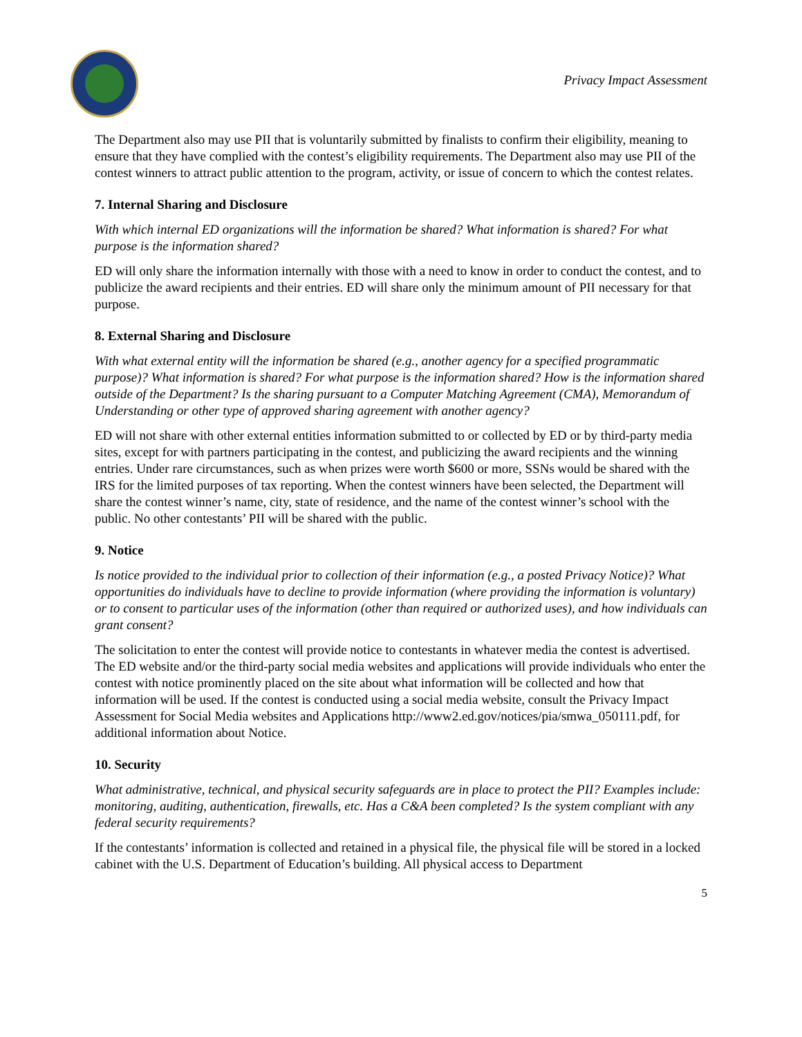Privacy Impact Assessment
The Department also may use PII that is voluntarily submitted by finalists to confirm their eligibility, meaning to ensure that they have complied with the contest’s eligibility requirements. The Department also may use PII of the contest winners to attract public attention to the program, activity, or issue of concern to which the contest relates.
7. Internal Sharing and Disclosure
With which internal ED organizations will the information be shared? What information is shared? For what purpose is the information shared?
ED will only share the information internally with those with a need to know in order to conduct the contest, and to publicize the award recipients and their entries. ED will share only the minimum amount of PII necessary for that purpose.
8. External Sharing and Disclosure
With what external entity will the information be shared (e.g., another agency for a specified programmatic purpose)? What information is shared? For what purpose is the information shared? How is the information shared outside of the Department? Is the sharing pursuant to a Computer Matching Agreement (CMA), Memorandum of Understanding or other type of approved sharing agreement with another agency?
ED will not share with other external entities information submitted to or collected by ED or by third-party media sites, except for with partners participating in the contest, and publicizing the award recipients and the winning entries. Under rare circumstances, such as when prizes were worth $600 or more, SSNs would be shared with the IRS for the limited purposes of tax reporting. When the contest winners have been selected, the Department will share the contest winner’s name, city, state of residence, and the name of the contest winner’s school with the public. No other contestants’ PII will be shared with the public.
9. Notice
Is notice provided to the individual prior to collection of their information (e.g., a posted Privacy Notice)? What opportunities do individuals have to decline to provide information (where providing the information is voluntary) or to consent to particular uses of the information (other than required or authorized uses), and how individuals can grant consent?
The solicitation to enter the contest will provide notice to contestants in whatever media the contest is advertised. The ED website and/or the third-party social media websites and applications will provide individuals who enter the contest with notice prominently placed on the site about what information will be collected and how that information will be used. If the contest is conducted using a social media website, consult the Privacy Impact Assessment for Social Media websites and Applications http://www2.ed.gov/notices/pia/smwa_050111.pdf, for additional information about Notice.
10. Security
What administrative, technical, and physical security safeguards are in place to protect the PII? Examples include: monitoring, auditing, authentication, firewalls, etc. Has a C&A been completed? Is the system compliant with any federal security requirements?
If the contestants’ information is collected and retained in a physical file, the physical file will be stored in a locked cabinet with the U.S. Department of Education’s building. All physical access to Department
5